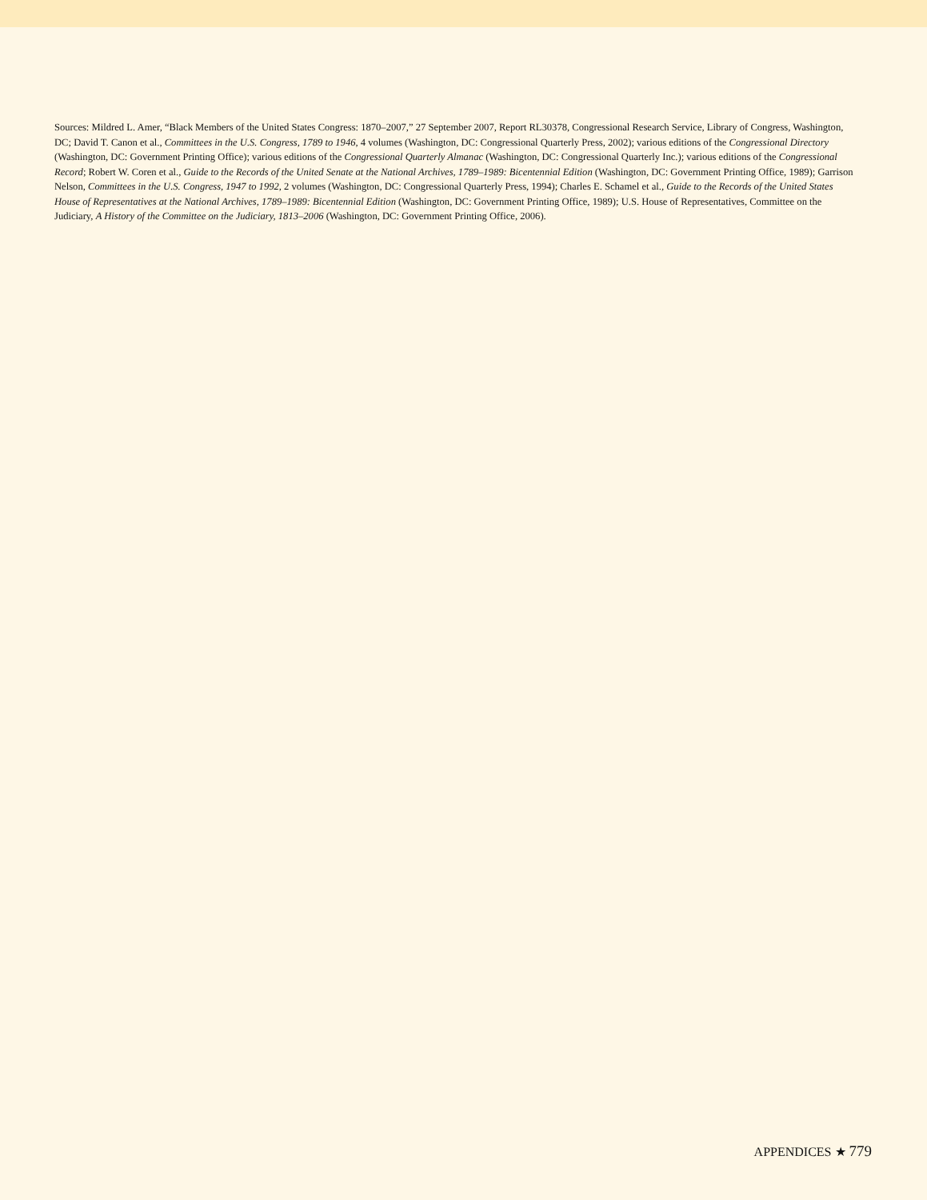Sources: Mildred L. Amer, “Black Members of the United States Congress: 1870–2007,” 27 September 2007, Report RL30378, Congressional Research Service, Library of Congress, Washington, DC; David T. Canon et al., Committees in the U.S. Congress, 1789 to 1946, 4 volumes (Washington, DC: Congressional Quarterly Press, 2002); various editions of the Congressional Directory (Washington, DC: Government Printing Office); various editions of the Congressional Quarterly Almanac (Washington, DC: Congressional Quarterly Inc.); various editions of the Congressional Record; Robert W. Coren et al., Guide to the Records of the United Senate at the National Archives, 1789–1989: Bicentennial Edition (Washington, DC: Government Printing Office, 1989); Garrison Nelson, Committees in the U.S. Congress, 1947 to 1992, 2 volumes (Washington, DC: Congressional Quarterly Press, 1994); Charles E. Schamel et al., Guide to the Records of the United States House of Representatives at the National Archives, 1789–1989: Bicentennial Edition (Washington, DC: Government Printing Office, 1989); U.S. House of Representatives, Committee on the Judiciary, A History of the Committee on the Judiciary, 1813–2006 (Washington, DC: Government Printing Office, 2006).
APPENDICES ★ 779